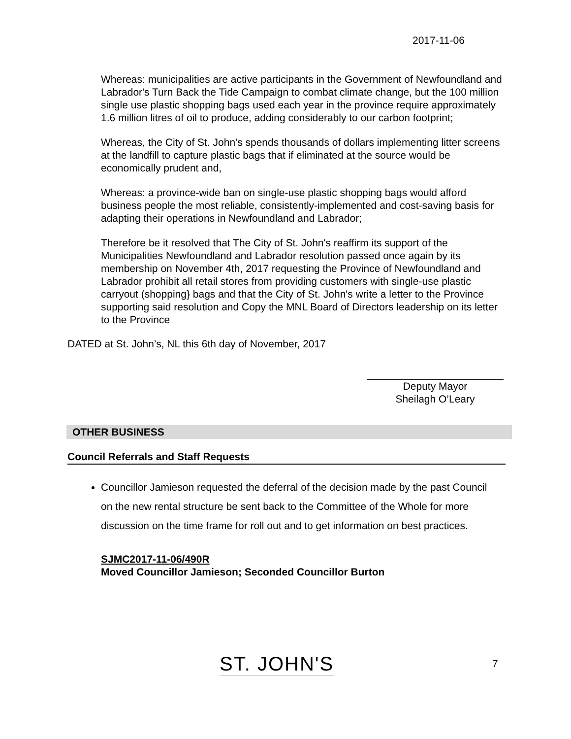2017-11-06
Whereas: municipalities are active participants in the Government of Newfoundland and Labrador's Turn Back the Tide Campaign to combat climate change, but the 100 million single use plastic shopping bags used each year in the province require approximately 1.6 million litres of oil to produce, adding considerably to our carbon footprint;
Whereas, the City of St. John's spends thousands of dollars implementing litter screens at the landfill to capture plastic bags that if eliminated at the source would be economically prudent and,
Whereas: a province-wide ban on single-use plastic shopping bags would afford business people the most reliable, consistently-implemented and cost-saving basis for adapting their operations in Newfoundland and Labrador;
Therefore be it resolved that The City of St. John's reaffirm its support of the Municipalities Newfoundland and Labrador resolution passed once again by its membership on November 4th, 2017 requesting the Province of Newfoundland and Labrador prohibit all retail stores from providing customers with single-use plastic carryout (shopping} bags and that the City of St. John's write a letter to the Province supporting said resolution and Copy the MNL Board of Directors leadership on its letter to the Province
DATED at St. John’s, NL this 6th day of November, 2017
Deputy Mayor
Sheilagh O’Leary
OTHER BUSINESS
Council Referrals and Staff Requests
Councillor Jamieson requested the deferral of the decision made by the past Council on the new rental structure be sent back to the Committee of the Whole for more discussion on the time frame for roll out and to get information on best practices.
SJMC2017-11-06/490R
Moved Councillor Jamieson; Seconded Councillor Burton
ST. JOHN'S 7